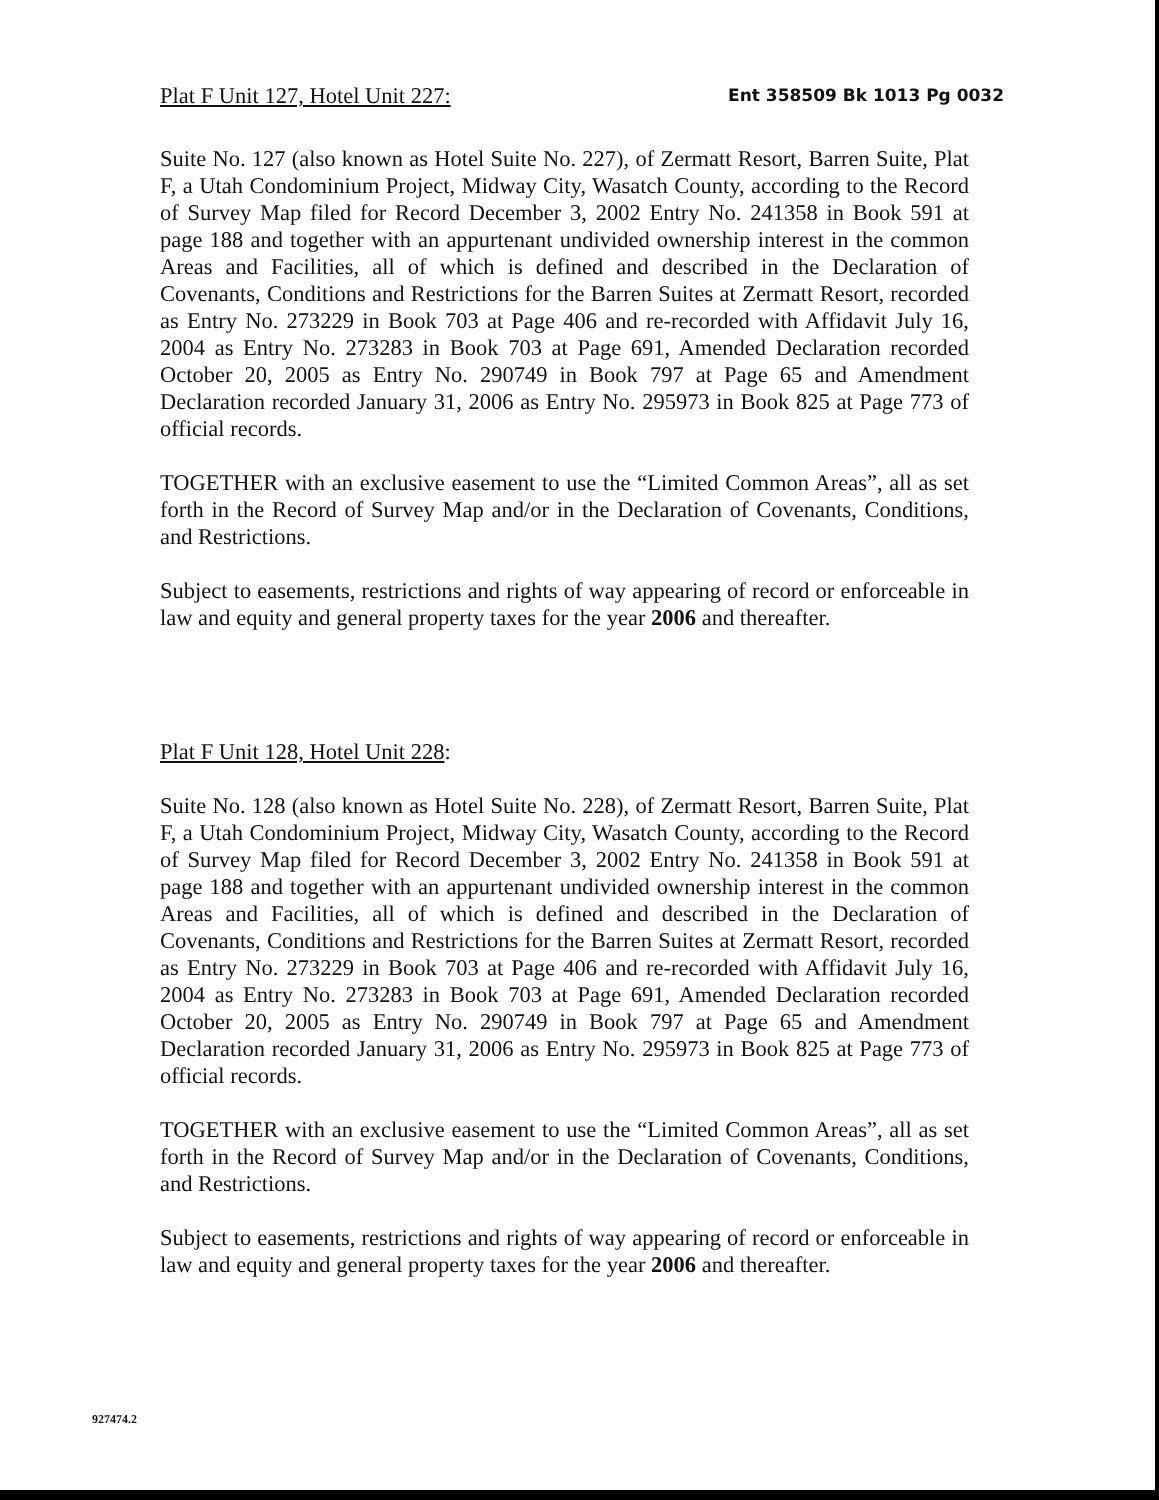Plat F Unit 127, Hotel Unit 227: Ent 358509 Bk 1013 Pg 0032
Suite No. 127 (also known as Hotel Suite No. 227), of Zermatt Resort, Barren Suite, Plat F, a Utah Condominium Project, Midway City, Wasatch County, according to the Record of Survey Map filed for Record December 3, 2002 Entry No. 241358 in Book 591 at page 188 and together with an appurtenant undivided ownership interest in the common Areas and Facilities, all of which is defined and described in the Declaration of Covenants, Conditions and Restrictions for the Barren Suites at Zermatt Resort, recorded as Entry No. 273229 in Book 703 at Page 406 and re-recorded with Affidavit July 16, 2004 as Entry No. 273283 in Book 703 at Page 691, Amended Declaration recorded October 20, 2005 as Entry No. 290749 in Book 797 at Page 65 and Amendment Declaration recorded January 31, 2006 as Entry No. 295973 in Book 825 at Page 773 of official records.
TOGETHER with an exclusive easement to use the “Limited Common Areas”, all as set forth in the Record of Survey Map and/or in the Declaration of Covenants, Conditions, and Restrictions.
Subject to easements, restrictions and rights of way appearing of record or enforceable in law and equity and general property taxes for the year 2006 and thereafter.
Plat F Unit 128, Hotel Unit 228:
Suite No. 128 (also known as Hotel Suite No. 228), of Zermatt Resort, Barren Suite, Plat F, a Utah Condominium Project, Midway City, Wasatch County, according to the Record of Survey Map filed for Record December 3, 2002 Entry No. 241358 in Book 591 at page 188 and together with an appurtenant undivided ownership interest in the common Areas and Facilities, all of which is defined and described in the Declaration of Covenants, Conditions and Restrictions for the Barren Suites at Zermatt Resort, recorded as Entry No. 273229 in Book 703 at Page 406 and re-recorded with Affidavit July 16, 2004 as Entry No. 273283 in Book 703 at Page 691, Amended Declaration recorded October 20, 2005 as Entry No. 290749 in Book 797 at Page 65 and Amendment Declaration recorded January 31, 2006 as Entry No. 295973 in Book 825 at Page 773 of official records.
TOGETHER with an exclusive easement to use the “Limited Common Areas”, all as set forth in the Record of Survey Map and/or in the Declaration of Covenants, Conditions, and Restrictions.
Subject to easements, restrictions and rights of way appearing of record or enforceable in law and equity and general property taxes for the year 2006 and thereafter.
927474.2